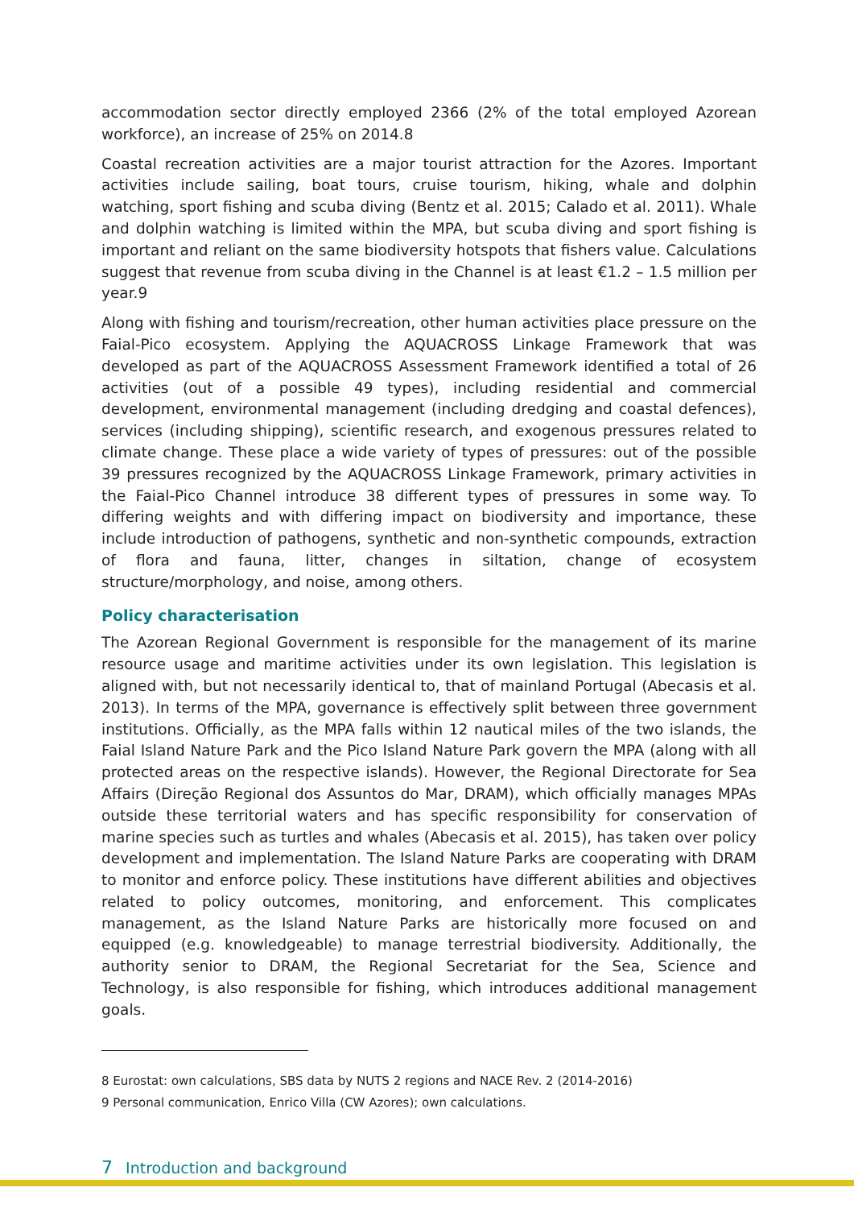accommodation sector directly employed 2366 (2% of the total employed Azorean workforce), an increase of 25% on 2014.8
Coastal recreation activities are a major tourist attraction for the Azores. Important activities include sailing, boat tours, cruise tourism, hiking, whale and dolphin watching, sport fishing and scuba diving (Bentz et al. 2015; Calado et al. 2011). Whale and dolphin watching is limited within the MPA, but scuba diving and sport fishing is important and reliant on the same biodiversity hotspots that fishers value. Calculations suggest that revenue from scuba diving in the Channel is at least €1.2 – 1.5 million per year.9
Along with fishing and tourism/recreation, other human activities place pressure on the Faial-Pico ecosystem. Applying the AQUACROSS Linkage Framework that was developed as part of the AQUACROSS Assessment Framework identified a total of 26 activities (out of a possible 49 types), including residential and commercial development, environmental management (including dredging and coastal defences), services (including shipping), scientific research, and exogenous pressures related to climate change. These place a wide variety of types of pressures: out of the possible 39 pressures recognized by the AQUACROSS Linkage Framework, primary activities in the Faial-Pico Channel introduce 38 different types of pressures in some way. To differing weights and with differing impact on biodiversity and importance, these include introduction of pathogens, synthetic and non-synthetic compounds, extraction of flora and fauna, litter, changes in siltation, change of ecosystem structure/morphology, and noise, among others.
Policy characterisation
The Azorean Regional Government is responsible for the management of its marine resource usage and maritime activities under its own legislation. This legislation is aligned with, but not necessarily identical to, that of mainland Portugal (Abecasis et al. 2013). In terms of the MPA, governance is effectively split between three government institutions. Officially, as the MPA falls within 12 nautical miles of the two islands, the Faial Island Nature Park and the Pico Island Nature Park govern the MPA (along with all protected areas on the respective islands). However, the Regional Directorate for Sea Affairs (Direção Regional dos Assuntos do Mar, DRAM), which officially manages MPAs outside these territorial waters and has specific responsibility for conservation of marine species such as turtles and whales (Abecasis et al. 2015), has taken over policy development and implementation. The Island Nature Parks are cooperating with DRAM to monitor and enforce policy. These institutions have different abilities and objectives related to policy outcomes, monitoring, and enforcement. This complicates management, as the Island Nature Parks are historically more focused on and equipped (e.g. knowledgeable) to manage terrestrial biodiversity. Additionally, the authority senior to DRAM, the Regional Secretariat for the Sea, Science and Technology, is also responsible for fishing, which introduces additional management goals.
8 Eurostat: own calculations, SBS data by NUTS 2 regions and NACE Rev. 2 (2014-2016)
9 Personal communication, Enrico Villa (CW Azores); own calculations.
7 Introduction and background